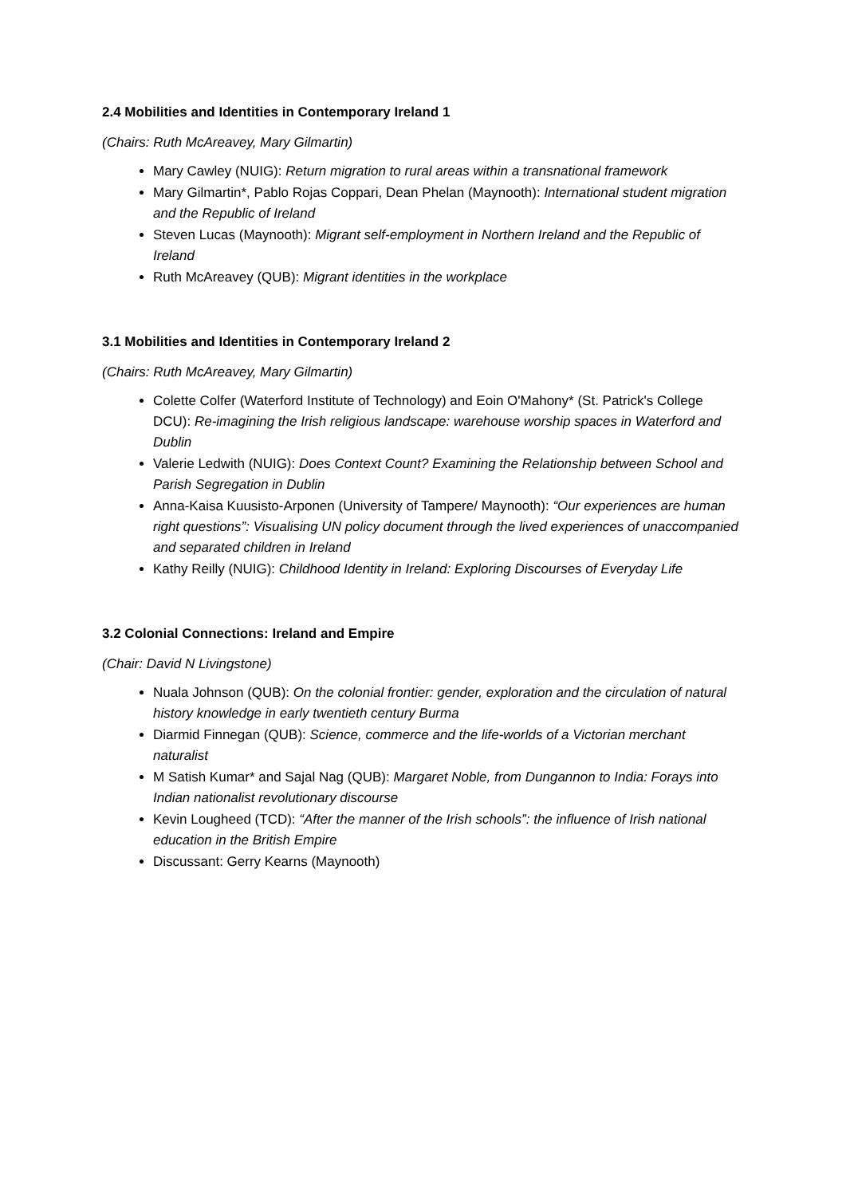2.4 Mobilities and Identities in Contemporary Ireland 1
(Chairs: Ruth McAreavey, Mary Gilmartin)
Mary Cawley (NUIG): Return migration to rural areas within a transnational framework
Mary Gilmartin*, Pablo Rojas Coppari, Dean Phelan (Maynooth): International student migration and the Republic of Ireland
Steven Lucas (Maynooth): Migrant self-employment in Northern Ireland and the Republic of Ireland
Ruth McAreavey (QUB): Migrant identities in the workplace
3.1 Mobilities and Identities in Contemporary Ireland 2
(Chairs: Ruth McAreavey, Mary Gilmartin)
Colette Colfer (Waterford Institute of Technology) and Eoin O'Mahony* (St. Patrick's College DCU): Re-imagining the Irish religious landscape: warehouse worship spaces in Waterford and Dublin
Valerie Ledwith (NUIG): Does Context Count? Examining the Relationship between School and Parish Segregation in Dublin
Anna-Kaisa Kuusisto-Arponen (University of Tampere/ Maynooth): “Our experiences are human right questions”: Visualising UN policy document through the lived experiences of unaccompanied and separated children in Ireland
Kathy Reilly (NUIG): Childhood Identity in Ireland: Exploring Discourses of Everyday Life
3.2 Colonial Connections: Ireland and Empire
(Chair: David N Livingstone)
Nuala Johnson (QUB): On the colonial frontier: gender, exploration and the circulation of natural history knowledge in early twentieth century Burma
Diarmid Finnegan (QUB): Science, commerce and the life-worlds of a Victorian merchant naturalist
M Satish Kumar* and Sajal Nag (QUB): Margaret Noble, from Dungannon to India: Forays into Indian nationalist revolutionary discourse
Kevin Lougheed (TCD): “After the manner of the Irish schools”: the influence of Irish national education in the British Empire
Discussant: Gerry Kearns (Maynooth)